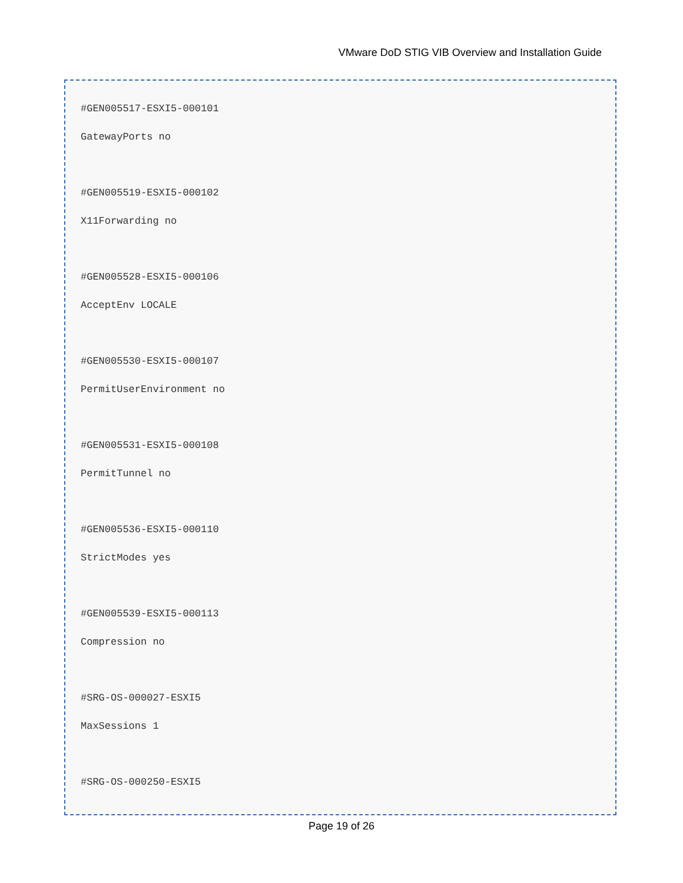VMware DoD STIG VIB Overview and Installation Guide
#GEN005517-ESXI5-000101
GatewayPorts no
#GEN005519-ESXI5-000102
X11Forwarding no
#GEN005528-ESXI5-000106
AcceptEnv LOCALE
#GEN005530-ESXI5-000107
PermitUserEnvironment no
#GEN005531-ESXI5-000108
PermitTunnel no
#GEN005536-ESXI5-000110
StrictModes yes
#GEN005539-ESXI5-000113
Compression no
#SRG-OS-000027-ESXI5
MaxSessions 1
#SRG-OS-000250-ESXI5
Page 19 of 26